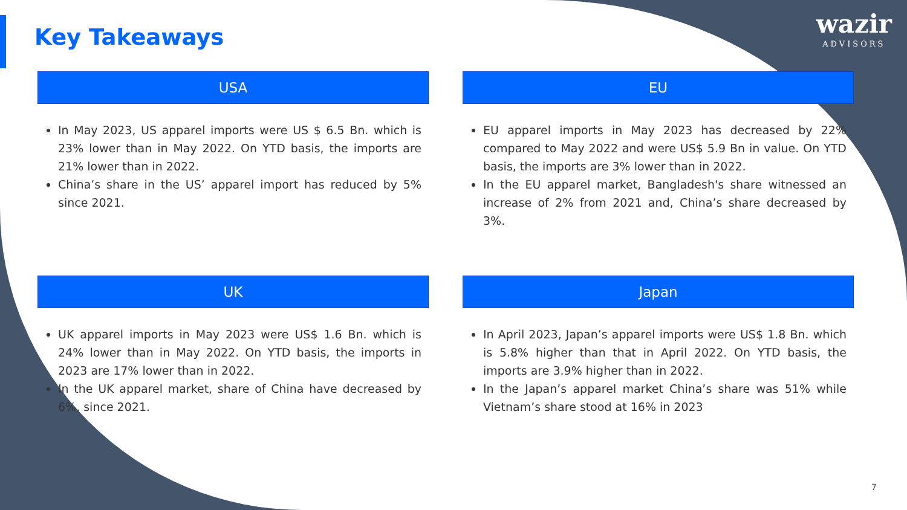wazir
ADVISORS
Key Takeaways
USA
In May 2023, US apparel imports were US $ 6.5 Bn. which is 23% lower than in May 2022. On YTD basis, the imports are 21% lower than in 2022.
China’s share in the US’ apparel import has reduced by 5% since 2021.
EU
EU apparel imports in May 2023 has decreased by 22% compared to May 2022 and were US$ 5.9 Bn in value. On YTD basis, the imports are 3% lower than in 2022.
In the EU apparel market, Bangladesh's share witnessed an increase of 2% from 2021 and, China’s share decreased by 3%.
UK
UK apparel imports in May 2023 were US$ 1.6 Bn. which is 24% lower than in May 2022. On YTD basis, the imports in 2023 are 17% lower than in 2022.
In the UK apparel market, share of China have decreased by 6%, since 2021.
Japan
In April 2023, Japan’s apparel imports were US$ 1.8 Bn. which is 5.8% higher than that in April 2022. On YTD basis, the imports are 3.9% higher than in 2022.
In the Japan’s apparel market China’s share was 51% while Vietnam’s share stood at 16% in 2023
7